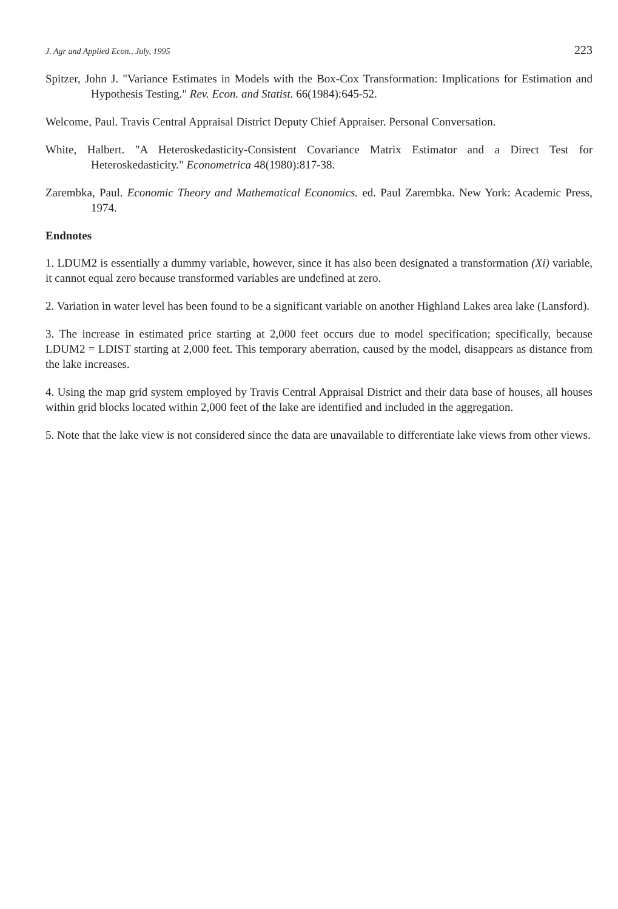J. Agr and Applied Econ., July, 1995 223
Spitzer, John J. "Variance Estimates in Models with the Box-Cox Transformation: Implications for Estimation and Hypothesis Testing." Rev. Econ. and Statist. 66(1984):645-52.
Welcome, Paul. Travis Central Appraisal District Deputy Chief Appraiser. Personal Conversation.
White, Halbert. "A Heteroskedasticity-Consistent Covariance Matrix Estimator and a Direct Test for Heteroskedasticity." Econometrica 48(1980):817-38.
Zarembka, Paul. Economic Theory and Mathematical Economics. ed. Paul Zarembka. New York: Academic Press, 1974.
Endnotes
1. LDUM2 is essentially a dummy variable, however, since it has also been designated a transformation (Xi) variable, it cannot equal zero because transformed variables are undefined at zero.
2. Variation in water level has been found to be a significant variable on another Highland Lakes area lake (Lansford).
3. The increase in estimated price starting at 2,000 feet occurs due to model specification; specifically, because LDUM2 = LDIST starting at 2,000 feet. This temporary aberration, caused by the model, disappears as distance from the lake increases.
4. Using the map grid system employed by Travis Central Appraisal District and their data base of houses, all houses within grid blocks located within 2,000 feet of the lake are identified and included in the aggregation.
5. Note that the lake view is not considered since the data are unavailable to differentiate lake views from other views.